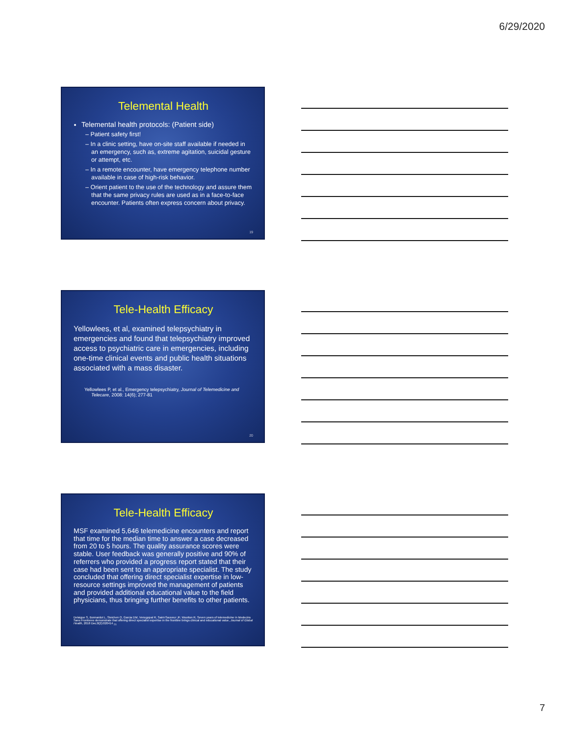6/29/2020
Telemental Health
Telemental health protocols: (Patient side)
– Patient safety first!
– In a clinic setting, have on-site staff available if needed in an emergency, such as, extreme agitation, suicidal gesture or attempt, etc.
– In a remote encounter, have emergency telephone number available in case of high-risk behavior.
– Orient patient to the use of the technology and assure them that the same privacy rules are used as in a face-to-face encounter. Patients often express concern about privacy.
19
Tele-Health Efficacy
Yellowlees, et al, examined telepsychiatry in emergencies and found that telepsychiatry improved access to psychiatric care in emergencies, including one-time clinical events and public health situations associated with a mass disaster.
Yellowlees P, et al., Emergency telepsychiatry, Journal of Telemedicine and Telecare, 2008: 14(6); 277-81
20
Tele-Health Efficacy
MSF examined 5,646 telemedicine encounters and report that time for the median time to answer a case decreased from 20 to 5 hours. The quality assurance scores were stable. User feedback was generally positive and 90% of referrers who provided a progress report stated that their case had been sent to an appropriate specialist. The study concluded that offering direct specialist expertise in low-resource settings improved the management of patients and provided additional educational value to the field physicians, thus bringing further benefits to other patients.
Delaigue S, Bonnardot L, Steichen O, Garcia DM, Venugopal R, Saint-Sauveur JF, Wootton R, Seven years of telemedicine in Medecins Sans Frontieres demonstrate that offering direct specialist expertise in the frontline brings clinical and educational value, Journal of Global Health, 2018 Dec;8(2):020414 <sub>21</sub>
7